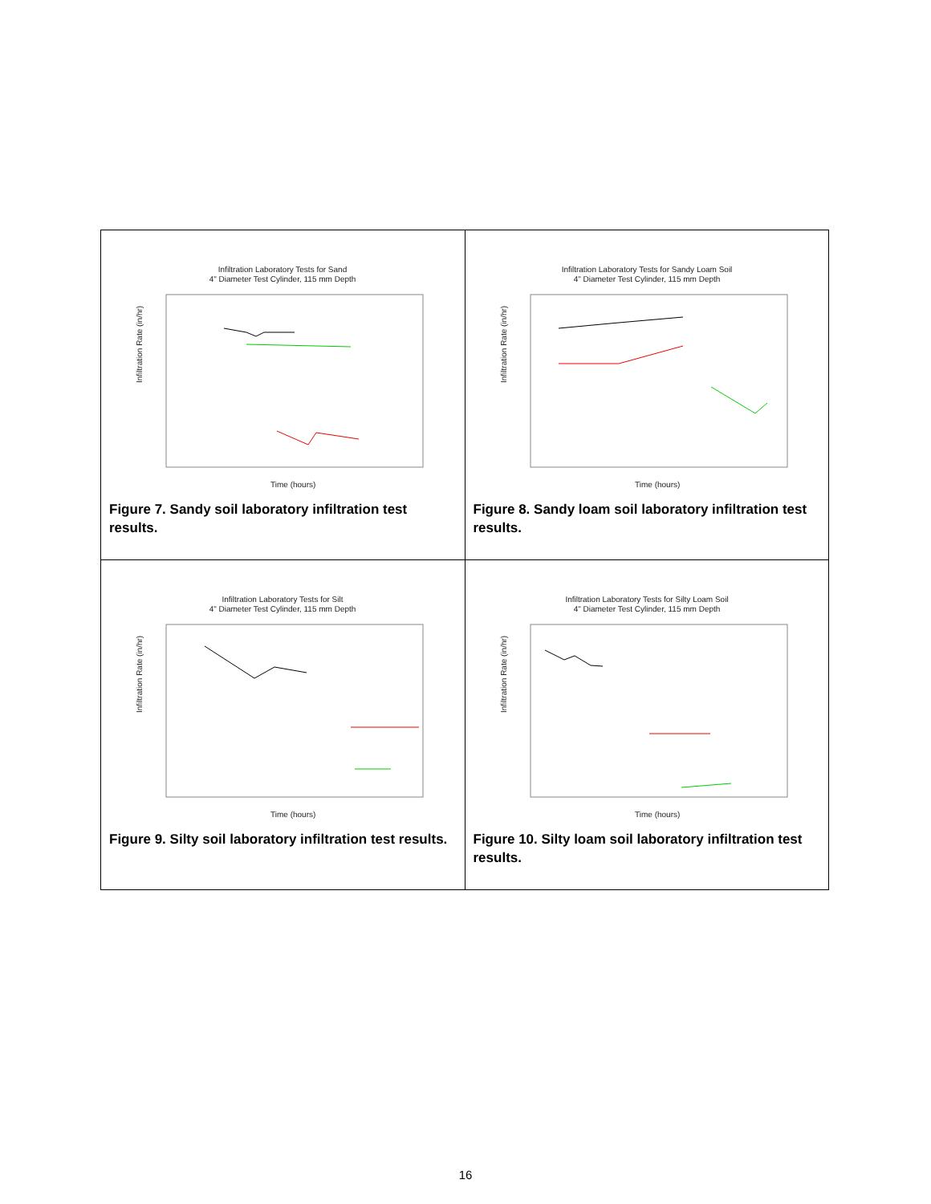| Infiltration Laboratory Tests for Sand 4" Diameter Test Cylinder, 115 mm Depth Infiltration Rate (in/hr) Time (hours) Figure 7. Sandy soil laboratory infiltration test results. | Infiltration Laboratory Tests for Sandy Loam Soil 4" Diameter Test Cylinder, 115 mm Depth Infiltration Rate (in/hr) Time (hours) Figure 8. Sandy loam soil laboratory infiltration test results. |
| Infiltration Laboratory Tests for Silt 4" Diameter Test Cylinder, 115 mm Depth Infiltration Rate (in/hr) Time (hours) Figure 9. Silty soil laboratory infiltration test results. | Infiltration Laboratory Tests for Silty Loam Soil 4" Diameter Test Cylinder, 115 mm Depth Infiltration Rate (in/hr) Time (hours) Figure 10. Silty loam soil laboratory infiltration test results. |
16